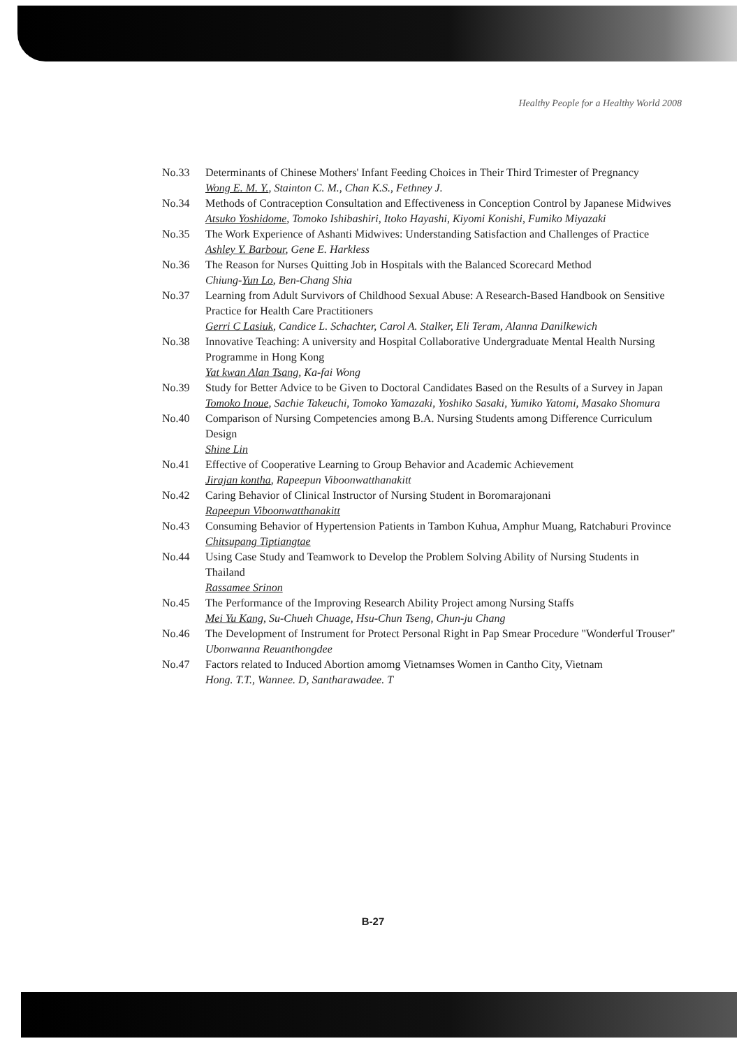Healthy People for a Healthy World 2008
No.33 Determinants of Chinese Mothers' Infant Feeding Choices in Their Third Trimester of Pregnancy
Wong E. M. Y., Stainton C. M., Chan K.S., Fethney J.
No.34 Methods of Contraception Consultation and Effectiveness in Conception Control by Japanese Midwives
Atsuko Yoshidome, Tomoko Ishibashiri, Itoko Hayashi, Kiyomi Konishi, Fumiko Miyazaki
No.35 The Work Experience of Ashanti Midwives: Understanding Satisfaction and Challenges of Practice
Ashley Y. Barbour, Gene E. Harkless
No.36 The Reason for Nurses Quitting Job in Hospitals with the Balanced Scorecard Method
Chiung-Yun Lo, Ben-Chang Shia
No.37 Learning from Adult Survivors of Childhood Sexual Abuse: A Research-Based Handbook on Sensitive Practice for Health Care Practitioners
Gerri C Lasiuk, Candice L. Schachter, Carol A. Stalker, Eli Teram, Alanna Danilkewich
No.38 Innovative Teaching: A university and Hospital Collaborative Undergraduate Mental Health Nursing Programme in Hong Kong
Yat kwan Alan Tsang, Ka-fai Wong
No.39 Study for Better Advice to be Given to Doctoral Candidates Based on the Results of a Survey in Japan
Tomoko Inoue, Sachie Takeuchi, Tomoko Yamazaki, Yoshiko Sasaki, Yumiko Yatomi, Masako Shomura
No.40 Comparison of Nursing Competencies among B.A. Nursing Students among Difference Curriculum Design
Shine Lin
No.41 Effective of Cooperative Learning to Group Behavior and Academic Achievement
Jirajan kontha, Rapeepun Viboonwatthanakitt
No.42 Caring Behavior of Clinical Instructor of Nursing Student in Boromarajonani
Rapeepun Viboonwatthanakitt
No.43 Consuming Behavior of Hypertension Patients in Tambon Kuhua, Amphur Muang, Ratchaburi Province
Chitsupang Tiptiangtae
No.44 Using Case Study and Teamwork to Develop the Problem Solving Ability of Nursing Students in Thailand
Rassamee Srinon
No.45 The Performance of the Improving Research Ability Project among Nursing Staffs
Mei Yu Kang, Su-Chueh Chuage, Hsu-Chun Tseng, Chun-ju Chang
No.46 The Development of Instrument for Protect Personal Right in Pap Smear Procedure "Wonderful Trouser"
Ubonwanna Reuanthongdee
No.47 Factors related to Induced Abortion amomg Vietnamses Women in Cantho City, Vietnam
Hong. T.T., Wannee. D, Santharawadee. T
B-27